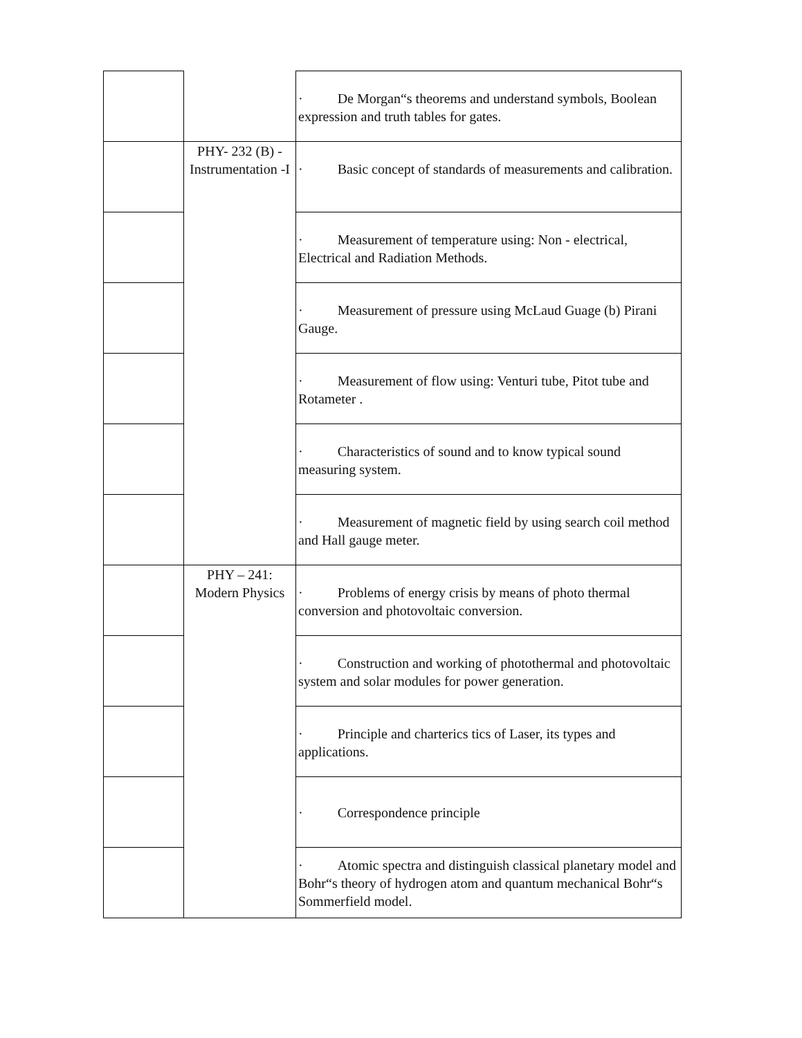| | | · De Morgan“s theorems and understand symbols, Boolean expression and truth tables for gates. |
| | PHY- 232 (B) - Instrumentation -I | · Basic concept of standards of measurements and calibration. |
| | | · Measurement of temperature using: Non - electrical, Electrical and Radiation Methods. |
| | | · Measurement of pressure using McLaud Guage (b) Pirani Gauge. |
| | | · Measurement of flow using: Venturi tube, Pitot tube and Rotameter . |
| | | · Characteristics of sound and to know typical sound measuring system. |
| | | · Measurement of magnetic field by using search coil method and Hall gauge meter. |
| | PHY – 241: Modern Physics | · Problems of energy crisis by means of photo thermal conversion and photovoltaic conversion. |
| | | · Construction and working of photothermal and photovoltaic system and solar modules for power generation. |
| | | · Principle and charterics tics of Laser, its types and applications. |
| | | · Correspondence principle |
| | | · Atomic spectra and distinguish classical planetary model and Bohr“s theory of hydrogen atom and quantum mechanical Bohr“s Sommerfield model. |